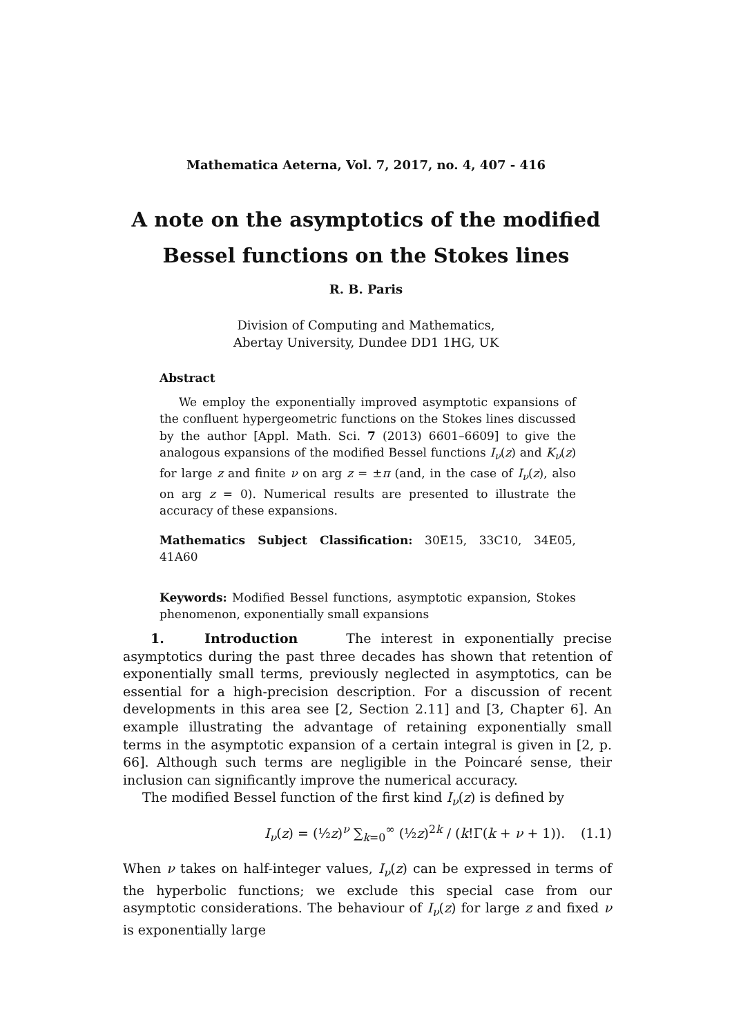Mathematica Aeterna, Vol. 7, 2017, no. 4, 407 - 416
A note on the asymptotics of the modified
Bessel functions on the Stokes lines
R. B. Paris
Division of Computing and Mathematics,
Abertay University, Dundee DD1 1HG, UK
Abstract
We employ the exponentially improved asymptotic expansions of the confluent hypergeometric functions on the Stokes lines discussed by the author [Appl. Math. Sci. 7 (2013) 6601–6609] to give the analogous expansions of the modified Bessel functions I<sub>ν</sub>(z) and K<sub>ν</sub>(z) for large z and finite ν on arg z = ±π (and, in the case of I<sub>ν</sub>(z), also on arg z = 0). Numerical results are presented to illustrate the accuracy of these expansions.
Mathematics Subject Classification: 30E15, 33C10, 34E05, 41A60
Keywords: Modified Bessel functions, asymptotic expansion, Stokes phenomenon, exponentially small expansions
1. Introduction The interest in exponentially precise asymptotics during the past three decades has shown that retention of exponentially small terms, previously neglected in asymptotics, can be essential for a high-precision description. For a discussion of recent developments in this area see [2, Section 2.11] and [3, Chapter 6]. An example illustrating the advantage of retaining exponentially small terms in the asymptotic expansion of a certain integral is given in [2, p. 66]. Although such terms are negligible in the Poincaré sense, their inclusion can significantly improve the numerical accuracy.
The modified Bessel function of the first kind I<sub>ν</sub>(z) is defined by
I<sub>ν</sub>(z) = (½z)<sup>ν</sup> ∑<sub>k=0</sub><sup>∞</sup> (½z)<sup>2k</sup> / (k!Γ(k + ν + 1)). (1.1)
When ν takes on half-integer values, I<sub>ν</sub>(z) can be expressed in terms of the hyperbolic functions; we exclude this special case from our asymptotic considerations. The behaviour of I<sub>ν</sub>(z) for large z and fixed ν is exponentially large